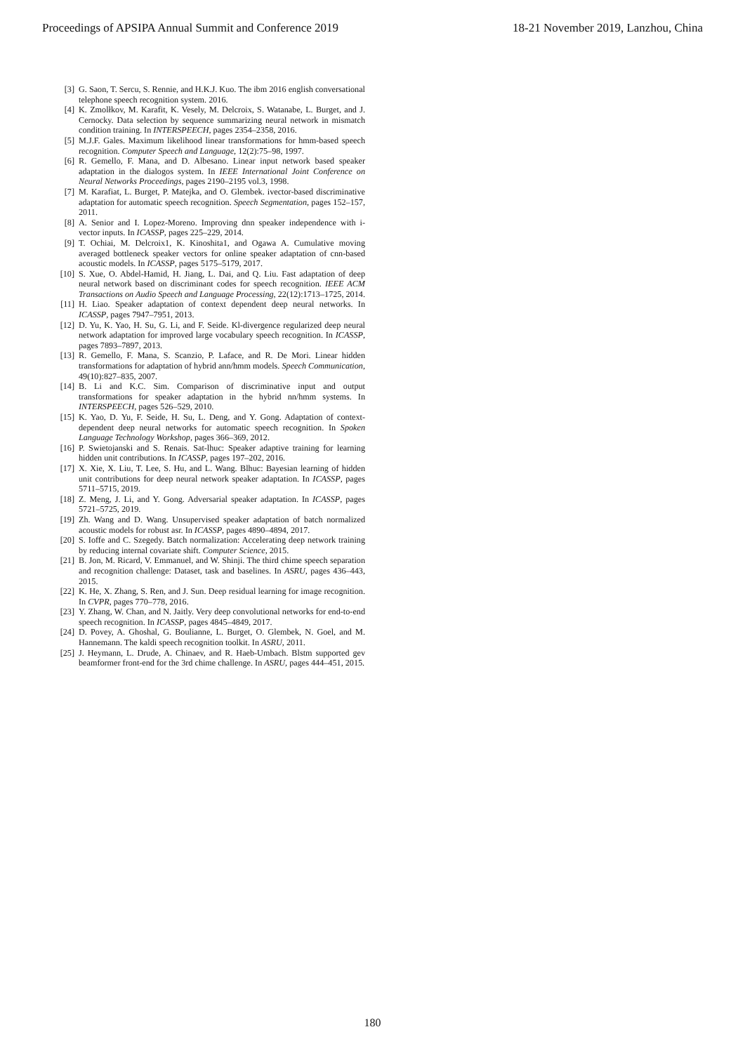Proceedings of APSIPA Annual Summit and Conference 2019 18-21 November 2019, Lanzhou, China
[3] G. Saon, T. Sercu, S. Rennie, and H.K.J. Kuo. The ibm 2016 english conversational telephone speech recognition system. 2016.
[4] K. Zmolłkov, M. Karafit, K. Vesely, M. Delcroix, S. Watanabe, L. Burget, and J. Cernocky. Data selection by sequence summarizing neural network in mismatch condition training. In INTERSPEECH, pages 2354–2358, 2016.
[5] M.J.F. Gales. Maximum likelihood linear transformations for hmm-based speech recognition. Computer Speech and Language, 12(2):75–98, 1997.
[6] R. Gemello, F. Mana, and D. Albesano. Linear input network based speaker adaptation in the dialogos system. In IEEE International Joint Conference on Neural Networks Proceedings, pages 2190–2195 vol.3, 1998.
[7] M. Karafiat, L. Burget, P. Matejka, and O. Glembek. ivector-based discriminative adaptation for automatic speech recognition. Speech Segmentation, pages 152–157, 2011.
[8] A. Senior and I. Lopez-Moreno. Improving dnn speaker independence with i-vector inputs. In ICASSP, pages 225–229, 2014.
[9] T. Ochiai, M. Delcroix1, K. Kinoshita1, and Ogawa A. Cumulative moving averaged bottleneck speaker vectors for online speaker adaptation of cnn-based acoustic models. In ICASSP, pages 5175–5179, 2017.
[10] S. Xue, O. Abdel-Hamid, H. Jiang, L. Dai, and Q. Liu. Fast adaptation of deep neural network based on discriminant codes for speech recognition. IEEE ACM Transactions on Audio Speech and Language Processing, 22(12):1713–1725, 2014.
[11] H. Liao. Speaker adaptation of context dependent deep neural networks. In ICASSP, pages 7947–7951, 2013.
[12] D. Yu, K. Yao, H. Su, G. Li, and F. Seide. Kl-divergence regularized deep neural network adaptation for improved large vocabulary speech recognition. In ICASSP, pages 7893–7897, 2013.
[13] R. Gemello, F. Mana, S. Scanzio, P. Laface, and R. De Mori. Linear hidden transformations for adaptation of hybrid ann/hmm models. Speech Communication, 49(10):827–835, 2007.
[14] B. Li and K.C. Sim. Comparison of discriminative input and output transformations for speaker adaptation in the hybrid nn/hmm systems. In INTERSPEECH, pages 526–529, 2010.
[15] K. Yao, D. Yu, F. Seide, H. Su, L. Deng, and Y. Gong. Adaptation of context-dependent deep neural networks for automatic speech recognition. In Spoken Language Technology Workshop, pages 366–369, 2012.
[16] P. Swietojanski and S. Renais. Sat-lhuc: Speaker adaptive training for learning hidden unit contributions. In ICASSP, pages 197–202, 2016.
[17] X. Xie, X. Liu, T. Lee, S. Hu, and L. Wang. Blhuc: Bayesian learning of hidden unit contributions for deep neural network speaker adaptation. In ICASSP, pages 5711–5715, 2019.
[18] Z. Meng, J. Li, and Y. Gong. Adversarial speaker adaptation. In ICASSP, pages 5721–5725, 2019.
[19] Zh. Wang and D. Wang. Unsupervised speaker adaptation of batch normalized acoustic models for robust asr. In ICASSP, pages 4890–4894, 2017.
[20] S. Ioffe and C. Szegedy. Batch normalization: Accelerating deep network training by reducing internal covariate shift. Computer Science, 2015.
[21] B. Jon, M. Ricard, V. Emmanuel, and W. Shinji. The third chime speech separation and recognition challenge: Dataset, task and baselines. In ASRU, pages 436–443, 2015.
[22] K. He, X. Zhang, S. Ren, and J. Sun. Deep residual learning for image recognition. In CVPR, pages 770–778, 2016.
[23] Y. Zhang, W. Chan, and N. Jaitly. Very deep convolutional networks for end-to-end speech recognition. In ICASSP, pages 4845–4849, 2017.
[24] D. Povey, A. Ghoshal, G. Boulianne, L. Burget, O. Glembek, N. Goel, and M. Hannemann. The kaldi speech recognition toolkit. In ASRU, 2011.
[25] J. Heymann, L. Drude, A. Chinaev, and R. Haeb-Umbach. Blstm supported gev beamformer front-end for the 3rd chime challenge. In ASRU, pages 444–451, 2015.
180